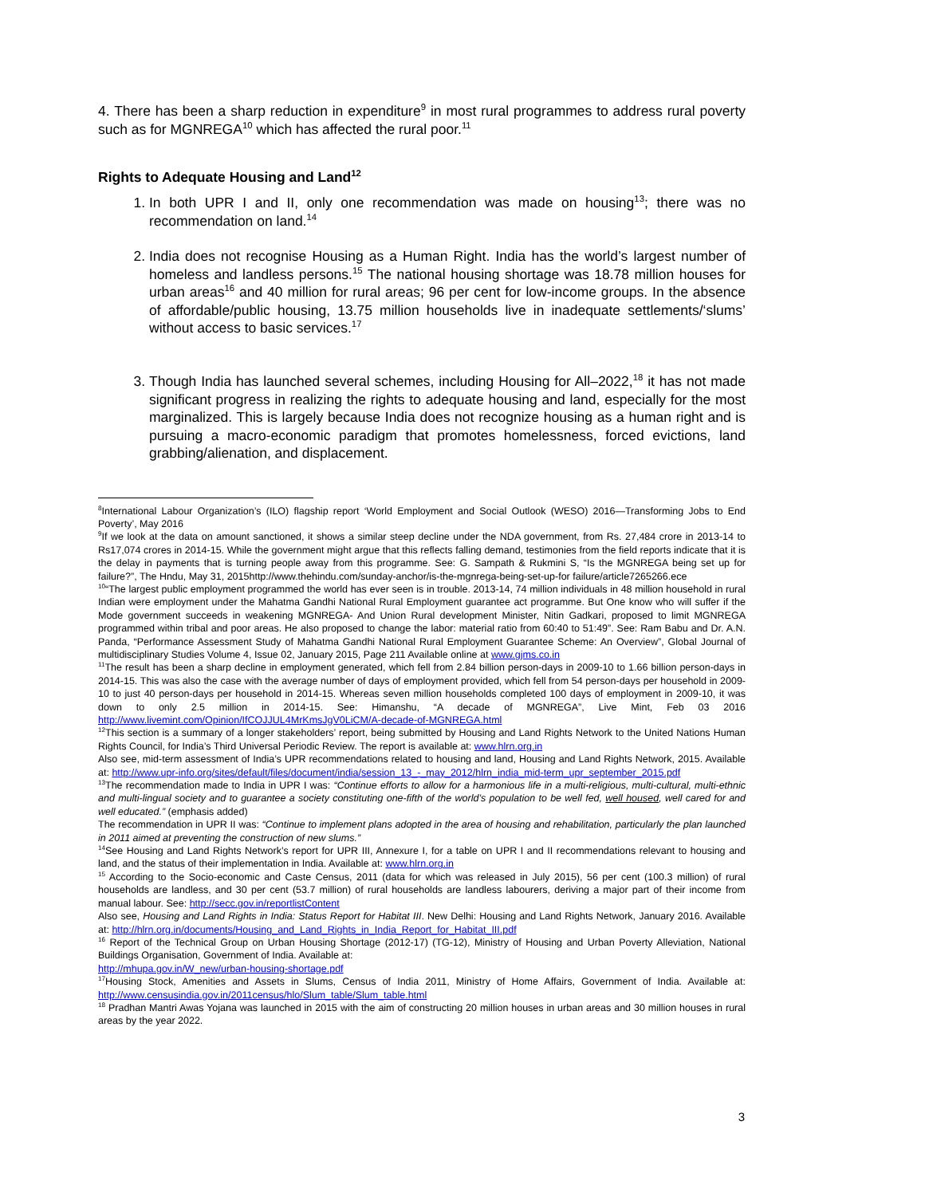4. There has been a sharp reduction in expenditure<sup>9</sup> in most rural programmes to address rural poverty such as for MGNREGA<sup>10</sup> which has affected the rural poor.<sup>11</sup>
Rights to Adequate Housing and Land<sup>12</sup>
1. In both UPR I and II, only one recommendation was made on housing<sup>13</sup>; there was no recommendation on land.<sup>14</sup>
2. India does not recognise Housing as a Human Right. India has the world’s largest number of homeless and landless persons.<sup>15</sup> The national housing shortage was 18.78 million houses for urban areas<sup>16</sup> and 40 million for rural areas; 96 per cent for low-income groups. In the absence of affordable/public housing, 13.75 million households live in inadequate settlements/‘slums’ without access to basic services.<sup>17</sup>
3. Though India has launched several schemes, including Housing for All–2022,<sup>18</sup> it has not made significant progress in realizing the rights to adequate housing and land, especially for the most marginalized. This is largely because India does not recognize housing as a human right and is pursuing a macro-economic paradigm that promotes homelessness, forced evictions, land grabbing/alienation, and displacement.
<sup>8</sup> International Labour Organization’s (ILO) flagship report ‘World Employment and Social Outlook (WESO) 2016—Transforming Jobs to End Poverty’, May 2016
<sup>9</sup> If we look at the data on amount sanctioned, it shows a similar steep decline under the NDA government, from Rs. 27,484 crore in 2013-14 to Rs17,074 crores in 2014-15. While the government might argue that this reflects falling demand, testimonies from the field reports indicate that it is the delay in payments that is turning people away from this programme. See: G. Sampath & Rukmini S, “Is the MGNREGA being set up for failure?”, The Hndu, May 31, 2015http://www.thehindu.com/sunday-anchor/is-the-mgnrega-being-set-up-for failure/article7265266.ece
<sup>10</sup> “The largest public employment programmed the world has ever seen is in trouble. 2013-14, 74 million individuals in 48 million household in rural Indian were employment under the Mahatma Gandhi National Rural Employment guarantee act programme. But One know who will suffer if the Mode government succeeds in weakening MGNREGA- And Union Rural development Minister, Nitin Gadkari, proposed to limit MGNREGA programmed within tribal and poor areas. He also proposed to change the labor: material ratio from 60:40 to 51:49”. See: Ram Babu and Dr. A.N. Panda, “Performance Assessment Study of Mahatma Gandhi National Rural Employment Guarantee Scheme: An Overview”, Global Journal of multidisciplinary Studies Volume 4, Issue 02, January 2015, Page 211 Available online at www.gjms.co.in
<sup>11</sup> The result has been a sharp decline in employment generated, which fell from 2.84 billion person-days in 2009-10 to 1.66 billion person-days in 2014-15. This was also the case with the average number of days of employment provided, which fell from 54 person-days per household in 2009-10 to just 40 person-days per household in 2014-15. Whereas seven million households completed 100 days of employment in 2009-10, it was down to only 2.5 million in 2014-15. See: Himanshu, “A decade of MGNREGA”, Live Mint, Feb 03 2016 http://www.livemint.com/Opinion/IfCOJJUL4MrKmsJgV0LiCM/A-decade-of-MGNREGA.html
<sup>12</sup> This section is a summary of a longer stakeholders’ report, being submitted by Housing and Land Rights Network to the United Nations Human Rights Council, for India’s Third Universal Periodic Review. The report is available at: www.hlrn.org.in
Also see, mid-term assessment of India’s UPR recommendations related to housing and land, Housing and Land Rights Network, 2015. Available at: http://www.upr-info.org/sites/default/files/document/india/session_13_-_may_2012/hlrn_india_mid-term_upr_september_2015.pdf
<sup>13</sup> The recommendation made to India in UPR I was: “Continue efforts to allow for a harmonious life in a multi-religious, multi-cultural, multi-ethnic and multi-lingual society and to guarantee a society constituting one-fifth of the world’s population to be well fed, well housed, well cared for and well educated.” (emphasis added)
The recommendation in UPR II was: “Continue to implement plans adopted in the area of housing and rehabilitation, particularly the plan launched in 2011 aimed at preventing the construction of new slums.”
<sup>14</sup> See Housing and Land Rights Network’s report for UPR III, Annexure I, for a table on UPR I and II recommendations relevant to housing and land, and the status of their implementation in India. Available at: www.hlrn.org.in
<sup>15</sup> According to the Socio-economic and Caste Census, 2011 (data for which was released in July 2015), 56 per cent (100.3 million) of rural households are landless, and 30 per cent (53.7 million) of rural households are landless labourers, deriving a major part of their income from manual labour. See: http://secc.gov.in/reportlistContent
Also see, Housing and Land Rights in India: Status Report for Habitat III. New Delhi: Housing and Land Rights Network, January 2016. Available at: http://hlrn.org.in/documents/Housing_and_Land_Rights_in_India_Report_for_Habitat_III.pdf
<sup>16</sup> Report of the Technical Group on Urban Housing Shortage (2012-17) (TG-12), Ministry of Housing and Urban Poverty Alleviation, National Buildings Organisation, Government of India. Available at:
http://mhupa.gov.in/W_new/urban-housing-shortage.pdf
<sup>17</sup> Housing Stock, Amenities and Assets in Slums, Census of India 2011, Ministry of Home Affairs, Government of India. Available at: http://www.censusindia.gov.in/2011census/hlo/Slum_table/Slum_table.html
<sup>18</sup> Pradhan Mantri Awas Yojana was launched in 2015 with the aim of constructing 20 million houses in urban areas and 30 million houses in rural areas by the year 2022.
3